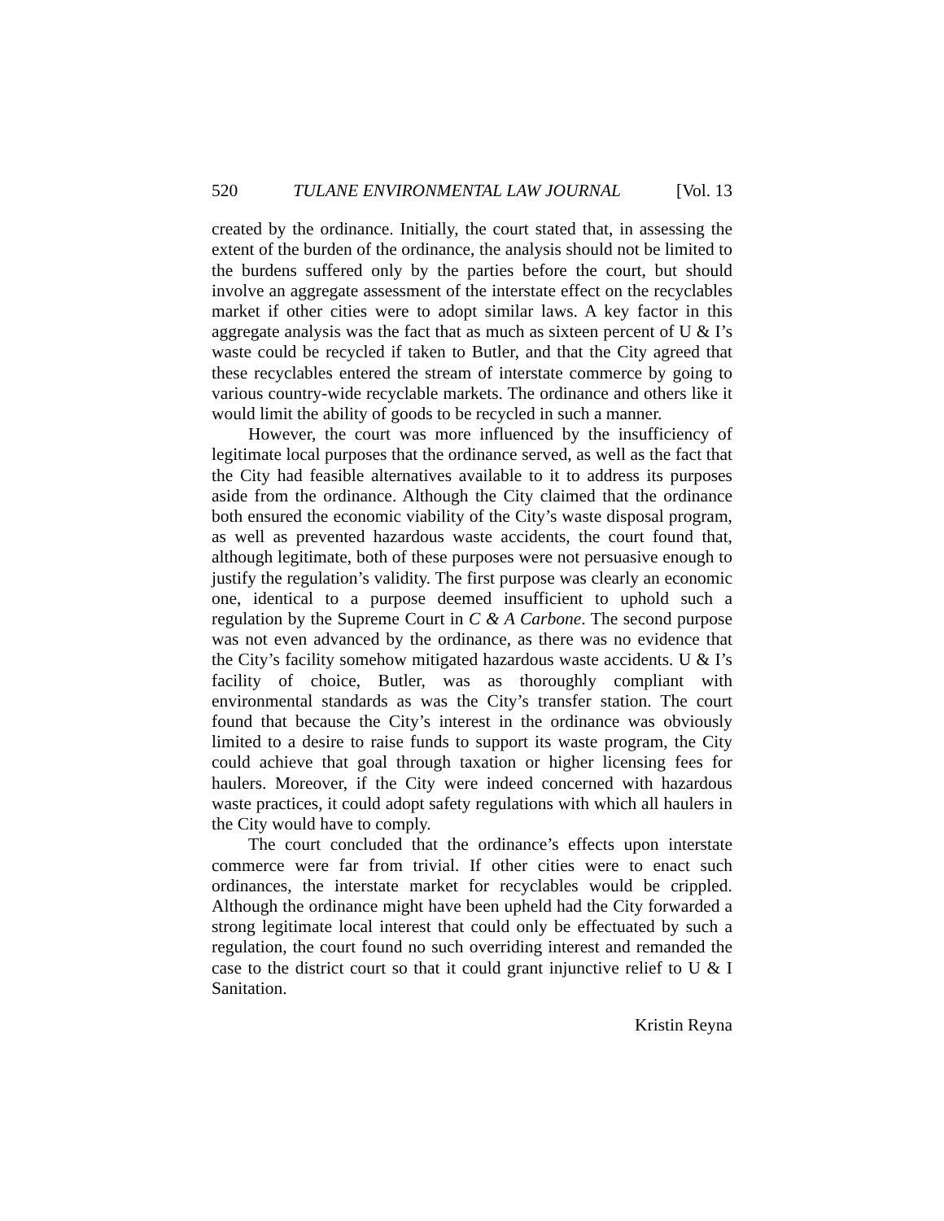520 TULANE ENVIRONMENTAL LAW JOURNAL [Vol. 13
created by the ordinance. Initially, the court stated that, in assessing the extent of the burden of the ordinance, the analysis should not be limited to the burdens suffered only by the parties before the court, but should involve an aggregate assessment of the interstate effect on the recyclables market if other cities were to adopt similar laws. A key factor in this aggregate analysis was the fact that as much as sixteen percent of U & I’s waste could be recycled if taken to Butler, and that the City agreed that these recyclables entered the stream of interstate commerce by going to various country-wide recyclable markets. The ordinance and others like it would limit the ability of goods to be recycled in such a manner.
However, the court was more influenced by the insufficiency of legitimate local purposes that the ordinance served, as well as the fact that the City had feasible alternatives available to it to address its purposes aside from the ordinance. Although the City claimed that the ordinance both ensured the economic viability of the City’s waste disposal program, as well as prevented hazardous waste accidents, the court found that, although legitimate, both of these purposes were not persuasive enough to justify the regulation’s validity. The first purpose was clearly an economic one, identical to a purpose deemed insufficient to uphold such a regulation by the Supreme Court in C & A Carbone. The second purpose was not even advanced by the ordinance, as there was no evidence that the City’s facility somehow mitigated hazardous waste accidents. U & I’s facility of choice, Butler, was as thoroughly compliant with environmental standards as was the City’s transfer station. The court found that because the City’s interest in the ordinance was obviously limited to a desire to raise funds to support its waste program, the City could achieve that goal through taxation or higher licensing fees for haulers. Moreover, if the City were indeed concerned with hazardous waste practices, it could adopt safety regulations with which all haulers in the City would have to comply.
The court concluded that the ordinance’s effects upon interstate commerce were far from trivial. If other cities were to enact such ordinances, the interstate market for recyclables would be crippled. Although the ordinance might have been upheld had the City forwarded a strong legitimate local interest that could only be effectuated by such a regulation, the court found no such overriding interest and remanded the case to the district court so that it could grant injunctive relief to U & I Sanitation.
Kristin Reyna